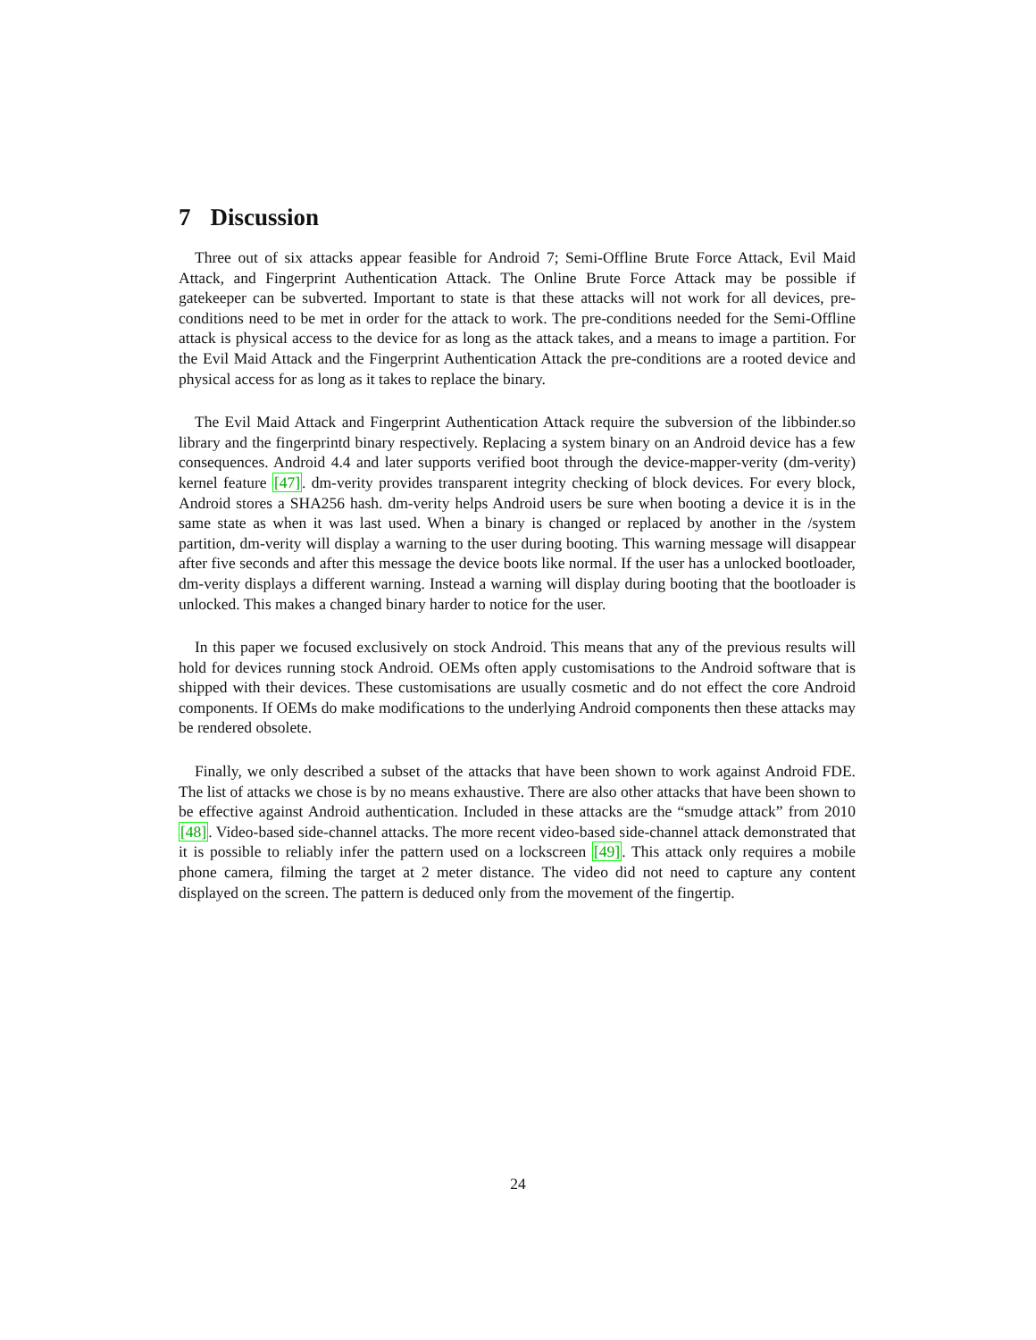7 Discussion
Three out of six attacks appear feasible for Android 7; Semi-Offline Brute Force Attack, Evil Maid Attack, and Fingerprint Authentication Attack. The Online Brute Force Attack may be possible if gatekeeper can be subverted. Important to state is that these attacks will not work for all devices, pre-conditions need to be met in order for the attack to work. The pre-conditions needed for the Semi-Offline attack is physical access to the device for as long as the attack takes, and a means to image a partition. For the Evil Maid Attack and the Fingerprint Authentication Attack the pre-conditions are a rooted device and physical access for as long as it takes to replace the binary.
The Evil Maid Attack and Fingerprint Authentication Attack require the subversion of the libbinder.so library and the fingerprintd binary respectively. Replacing a system binary on an Android device has a few consequences. Android 4.4 and later supports verified boot through the device-mapper-verity (dm-verity) kernel feature [47]. dm-verity provides transparent integrity checking of block devices. For every block, Android stores a SHA256 hash. dm-verity helps Android users be sure when booting a device it is in the same state as when it was last used. When a binary is changed or replaced by another in the /system partition, dm-verity will display a warning to the user during booting. This warning message will disappear after five seconds and after this message the device boots like normal. If the user has a unlocked bootloader, dm-verity displays a different warning. Instead a warning will display during booting that the bootloader is unlocked. This makes a changed binary harder to notice for the user.
In this paper we focused exclusively on stock Android. This means that any of the previous results will hold for devices running stock Android. OEMs often apply customisations to the Android software that is shipped with their devices. These customisations are usually cosmetic and do not effect the core Android components. If OEMs do make modifications to the underlying Android components then these attacks may be rendered obsolete.
Finally, we only described a subset of the attacks that have been shown to work against Android FDE. The list of attacks we chose is by no means exhaustive. There are also other attacks that have been shown to be effective against Android authentication. Included in these attacks are the “smudge attack” from 2010 [48]. Video-based side-channel attacks. The more recent video-based side-channel attack demonstrated that it is possible to reliably infer the pattern used on a lockscreen [49]. This attack only requires a mobile phone camera, filming the target at 2 meter distance. The video did not need to capture any content displayed on the screen. The pattern is deduced only from the movement of the fingertip.
24